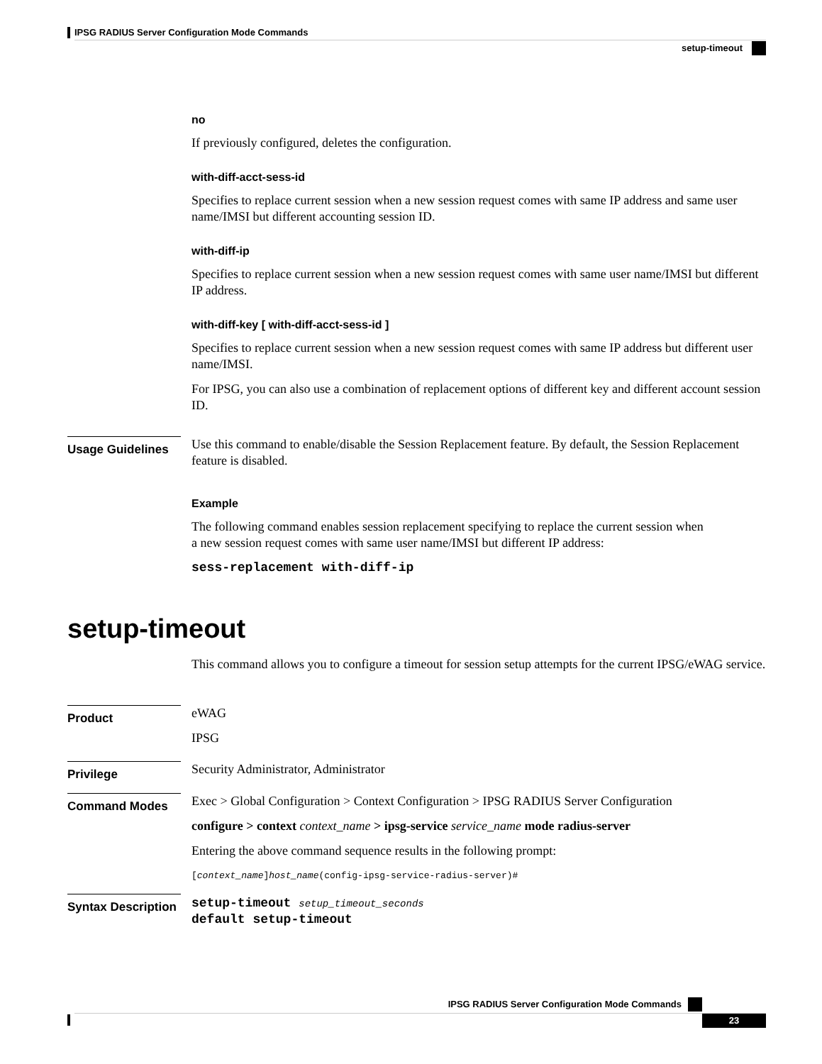IPSG RADIUS Server Configuration Mode Commands
setup-timeout
no
If previously configured, deletes the configuration.
with-diff-acct-sess-id
Specifies to replace current session when a new session request comes with same IP address and same user name/IMSI but different accounting session ID.
with-diff-ip
Specifies to replace current session when a new session request comes with same user name/IMSI but different IP address.
with-diff-key [ with-diff-acct-sess-id ]
Specifies to replace current session when a new session request comes with same IP address but different user name/IMSI.
For IPSG, you can also use a combination of replacement options of different key and different account session ID.
Usage Guidelines
Use this command to enable/disable the Session Replacement feature. By default, the Session Replacement feature is disabled.
Example
The following command enables session replacement specifying to replace the current session when
a new session request comes with same user name/IMSI but different IP address:
sess-replacement with-diff-ip
setup-timeout
This command allows you to configure a timeout for session setup attempts for the current IPSG/eWAG service.
Product
eWAG
IPSG
Privilege Security Administrator, Administrator
Command Modes
Exec > Global Configuration > Context Configuration > IPSG RADIUS Server Configuration
configure > context context_name > ipsg-service service_name mode radius-server
Entering the above command sequence results in the following prompt:
[context_name]host_name(config-ipsg-service-radius-server)#
Syntax Description
setup-timeout setup_timeout_seconds
default setup-timeout
IPSG RADIUS Server Configuration Mode Commands
23